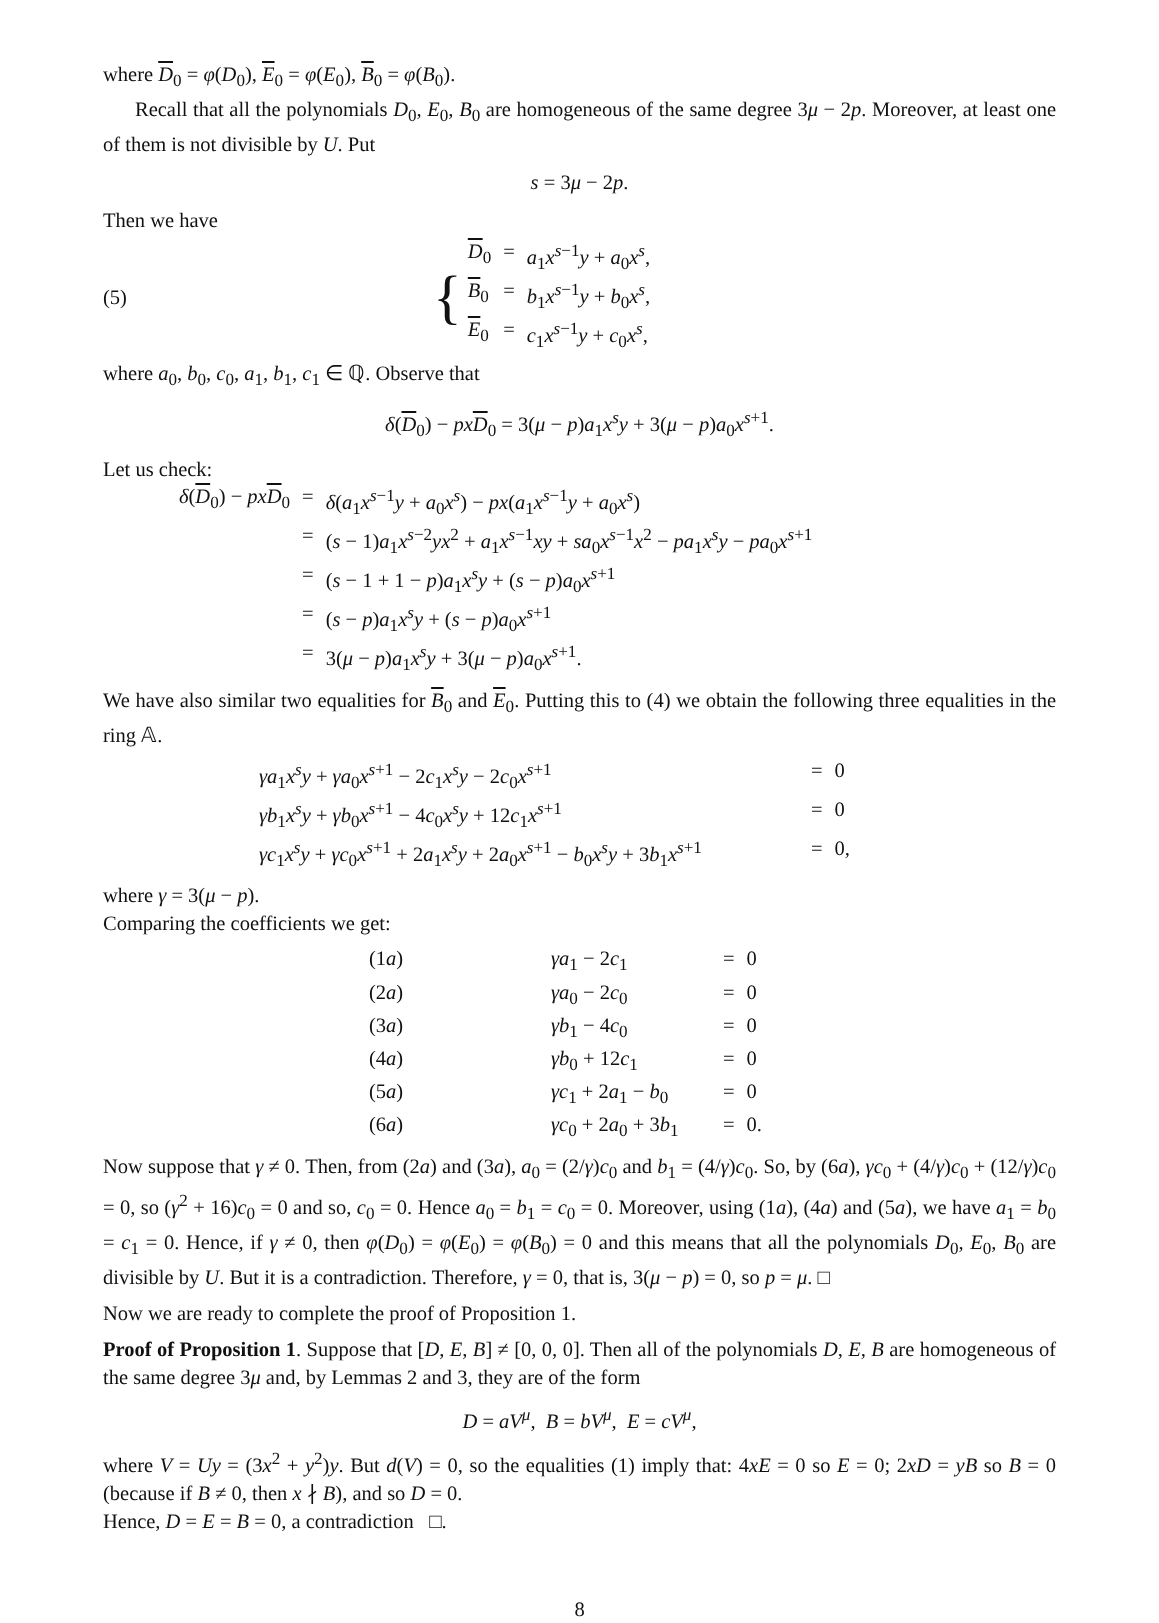where D<sub>0</sub> = φ(D<sub>0</sub>), E<sub>0</sub> = φ(E<sub>0</sub>), B<sub>0</sub> = φ(B<sub>0</sub>).
Recall that all the polynomials D<sub>0</sub>, E<sub>0</sub>, B<sub>0</sub> are homogeneous of the same degree 3μ − 2p. Moreover, at least one of them is not divisible by U. Put
s = 3μ − 2p.
Then we have
(5)
{
| D<sub>0</sub> | = | a<sub>1</sub> x<sup>s−1</sup> y + a<sub>0</sub> x<sup>s</sup>, |
| B<sub>0</sub> | = | b<sub>1</sub> x<sup>s−1</sup> y + b<sub>0</sub> x<sup>s</sup>, |
| E<sub>0</sub> | = | c<sub>1</sub> x<sup>s−1</sup> y + c<sub>0</sub> x<sup>s</sup>, |
where a<sub>0</sub>, b<sub>0</sub>, c<sub>0</sub>, a<sub>1</sub>, b<sub>1</sub>, c<sub>1</sub> ∈ ℚ. Observe that
δ(D<sub>0</sub>) − px D<sub>0</sub> = 3(μ − p)a<sub>1</sub>x<sup>s</sup>y + 3(μ − p)a<sub>0</sub>x<sup>s+1</sup>.
Let us check:
| δ ( D<sub>0</sub>) − px D<sub>0</sub> | = | δ ( a<sub>1</sub> x<sup>s−1</sup> y + a<sub>0</sub> x<sup>s</sup>) − px ( a<sub>1</sub> x<sup>s−1</sup> y + a<sub>0</sub> x<sup>s</sup>) |
| | = | ( s − 1) a<sub>1</sub> x<sup>s−2</sup> yx<sup>2</sup> + a<sub>1</sub> x<sup>s−1</sup> xy + sa<sub>0</sub> x<sup>s−1</sup> x<sup>2</sup> − pa<sub>1</sub> x<sup>s</sup> y − pa<sub>0</sub> x<sup>s+1</sup> |
| | = | ( s − 1 + 1 − p ) a<sub>1</sub> x<sup>s</sup> y + ( s − p ) a<sub>0</sub> x<sup>s+1</sup> |
| | = | ( s − p ) a<sub>1</sub> x<sup>s</sup> y + ( s − p ) a<sub>0</sub> x<sup>s+1</sup> |
| | = | 3( μ − p ) a<sub>1</sub> x<sup>s</sup> y + 3( μ − p ) a<sub>0</sub> x<sup>s+1</sup>. |
We have also similar two equalities for B<sub>0</sub> and E<sub>0</sub>. Putting this to (4) we obtain the following three equalities in the ring 𝔸.
| γa<sub>1</sub> x<sup>s</sup> y + γa<sub>0</sub> x<sup>s+1</sup> − 2 c<sub>1</sub> x<sup>s</sup> y − 2 c<sub>0</sub> x<sup>s+1</sup> | = | 0 |
| γb<sub>1</sub> x<sup>s</sup> y + γb<sub>0</sub> x<sup>s+1</sup> − 4 c<sub>0</sub> x<sup>s</sup> y + 12 c<sub>1</sub> x<sup>s+1</sup> | = | 0 |
| γc<sub>1</sub> x<sup>s</sup> y + γc<sub>0</sub> x<sup>s+1</sup> + 2 a<sub>1</sub> x<sup>s</sup> y + 2 a<sub>0</sub> x<sup>s+1</sup> − b<sub>0</sub> x<sup>s</sup> y + 3 b<sub>1</sub> x<sup>s+1</sup> | = | 0, |
where γ = 3(μ − p).
Comparing the coefficients we get:
| (1 a ) | γa<sub>1</sub> − 2 c<sub>1</sub> | = | 0 |
| (2 a ) | γa<sub>0</sub> − 2 c<sub>0</sub> | = | 0 |
| (3 a ) | γb<sub>1</sub> − 4 c<sub>0</sub> | = | 0 |
| (4 a ) | γb<sub>0</sub> + 12 c<sub>1</sub> | = | 0 |
| (5 a ) | γc<sub>1</sub> + 2 a<sub>1</sub> − b<sub>0</sub> | = | 0 |
| (6 a ) | γc<sub>0</sub> + 2 a<sub>0</sub> + 3 b<sub>1</sub> | = | 0. |
Now suppose that γ ≠ 0. Then, from (2a) and (3a), a<sub>0</sub> = (2/γ)c<sub>0</sub> and b<sub>1</sub> = (4/γ)c<sub>0</sub>. So, by (6a), γc<sub>0</sub> + (4/γ)c<sub>0</sub> + (12/γ)c<sub>0</sub> = 0, so (γ<sup>2</sup> + 16)c<sub>0</sub> = 0 and so, c<sub>0</sub> = 0. Hence a<sub>0</sub> = b<sub>1</sub> = c<sub>0</sub> = 0. Moreover, using (1a), (4a) and (5a), we have a<sub>1</sub> = b<sub>0</sub> = c<sub>1</sub> = 0. Hence, if γ ≠ 0, then φ(D<sub>0</sub>) = φ(E<sub>0</sub>) = φ(B<sub>0</sub>) = 0 and this means that all the polynomials D<sub>0</sub>, E<sub>0</sub>, B<sub>0</sub> are divisible by U. But it is a contradiction. Therefore, γ = 0, that is, 3(μ − p) = 0, so p = μ. □
Now we are ready to complete the proof of Proposition 1.
Proof of Proposition 1. Suppose that [D, E, B] ≠ [0, 0, 0]. Then all of the polynomials D, E, B are homogeneous of the same degree 3μ and, by Lemmas 2 and 3, they are of the form
D = aV<sup>μ</sup>, B = bV<sup>μ</sup>, E = cV<sup>μ</sup>,
where V = Uy = (3x<sup>2</sup> + y<sup>2</sup>)y. But d(V) = 0, so the equalities (1) imply that: 4xE = 0 so E = 0; 2xD = yB so B = 0 (because if B ≠ 0, then x ∤ B), and so D = 0.
Hence, D = E = B = 0, a contradiction □.
8